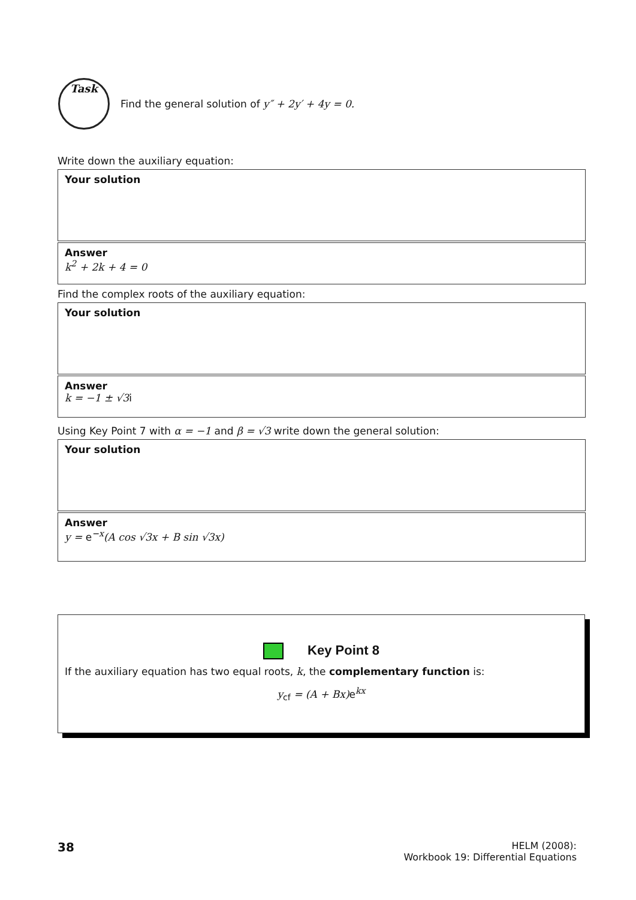Task
Find the general solution of y″ + 2y′ + 4y = 0.
Write down the auxiliary equation:
Your solution
Answer
k<sup>2</sup> + 2k + 4 = 0
Find the complex roots of the auxiliary equation:
Your solution
Answer
k = −1 ± √3i
Using Key Point 7 with α = −1 and β = √3 write down the general solution:
Your solution
Answer
y = e<sup>−x</sup>(A cos √3x + B sin √3x)
Key Point 8
If the auxiliary equation has two equal roots, k, the complementary function is:
y<sub>cf</sub> = (A + Bx) e<sup>kx</sup>
38
HELM (2008):
Workbook 19: Differential Equations